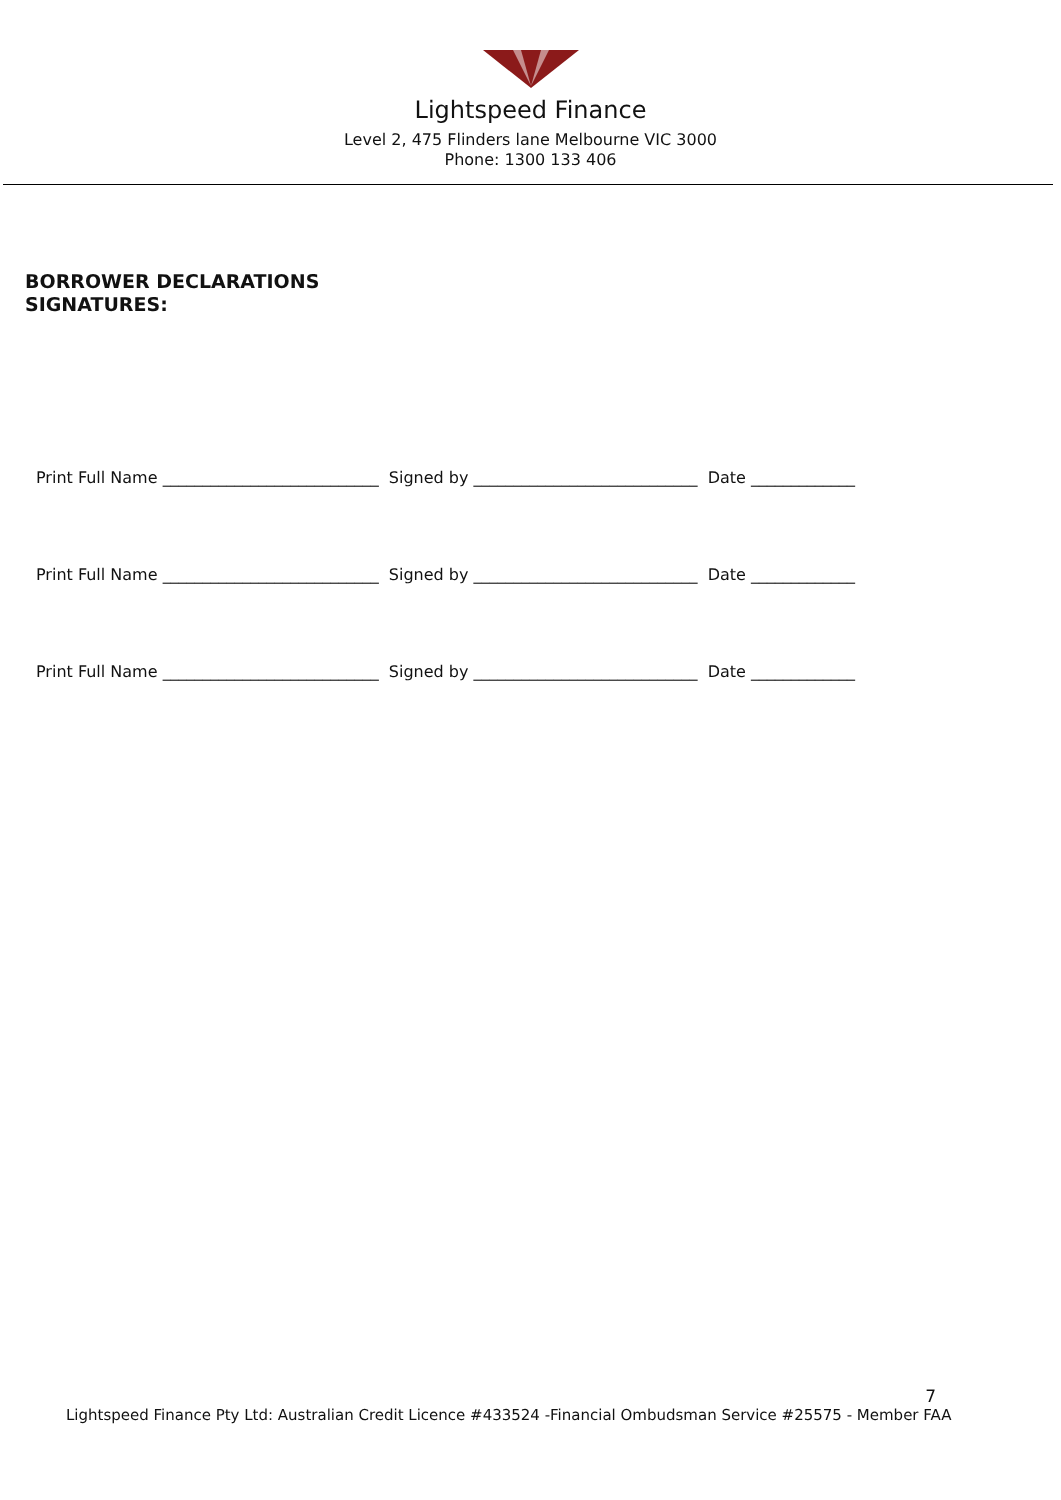Lightspeed Finance
Level 2, 475 Flinders lane Melbourne VIC 3000
Phone: 1300 133 406
BORROWER DECLARATIONS
SIGNATURES:
Print Full Name ___________________________ Signed by ____________________________ Date _____________
Print Full Name ___________________________ Signed by ____________________________ Date _____________
Print Full Name ___________________________ Signed by ____________________________ Date _____________
7
Lightspeed Finance Pty Ltd: Australian Credit Licence #433524 -Financial Ombudsman Service #25575 - Member FAA